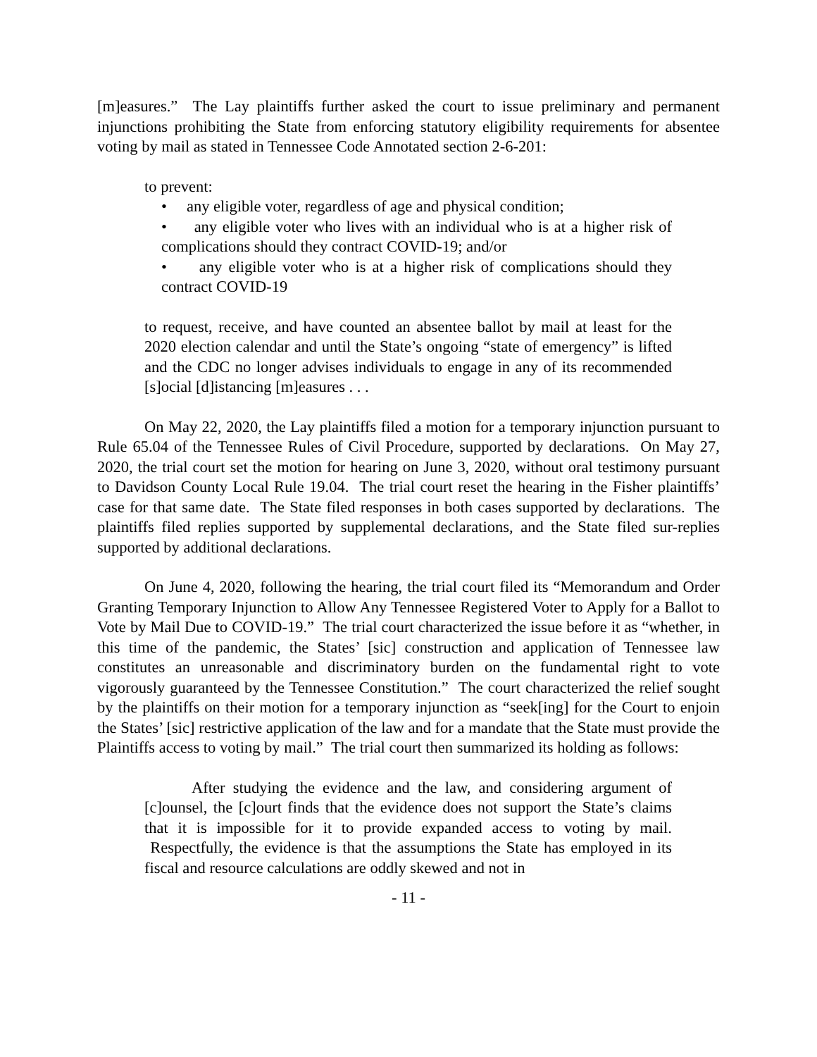[m]easures.” The Lay plaintiffs further asked the court to issue preliminary and permanent injunctions prohibiting the State from enforcing statutory eligibility requirements for absentee voting by mail as stated in Tennessee Code Annotated section 2-6-201:
to prevent:
• any eligible voter, regardless of age and physical condition;
• any eligible voter who lives with an individual who is at a higher risk of complications should they contract COVID-19; and/or
• any eligible voter who is at a higher risk of complications should they contract COVID-19
to request, receive, and have counted an absentee ballot by mail at least for the 2020 election calendar and until the State’s ongoing “state of emergency” is lifted and the CDC no longer advises individuals to engage in any of its recommended [s]ocial [d]istancing [m]easures . . .
On May 22, 2020, the Lay plaintiffs filed a motion for a temporary injunction pursuant to Rule 65.04 of the Tennessee Rules of Civil Procedure, supported by declarations. On May 27, 2020, the trial court set the motion for hearing on June 3, 2020, without oral testimony pursuant to Davidson County Local Rule 19.04. The trial court reset the hearing in the Fisher plaintiffs’ case for that same date. The State filed responses in both cases supported by declarations. The plaintiffs filed replies supported by supplemental declarations, and the State filed sur-replies supported by additional declarations.
On June 4, 2020, following the hearing, the trial court filed its “Memorandum and Order Granting Temporary Injunction to Allow Any Tennessee Registered Voter to Apply for a Ballot to Vote by Mail Due to COVID-19.” The trial court characterized the issue before it as “whether, in this time of the pandemic, the States’ [sic] construction and application of Tennessee law constitutes an unreasonable and discriminatory burden on the fundamental right to vote vigorously guaranteed by the Tennessee Constitution.” The court characterized the relief sought by the plaintiffs on their motion for a temporary injunction as “seek[ing] for the Court to enjoin the States’ [sic] restrictive application of the law and for a mandate that the State must provide the Plaintiffs access to voting by mail.” The trial court then summarized its holding as follows:
After studying the evidence and the law, and considering argument of [c]ounsel, the [c]ourt finds that the evidence does not support the State’s claims that it is impossible for it to provide expanded access to voting by mail. Respectfully, the evidence is that the assumptions the State has employed in its fiscal and resource calculations are oddly skewed and not in
- 11 -